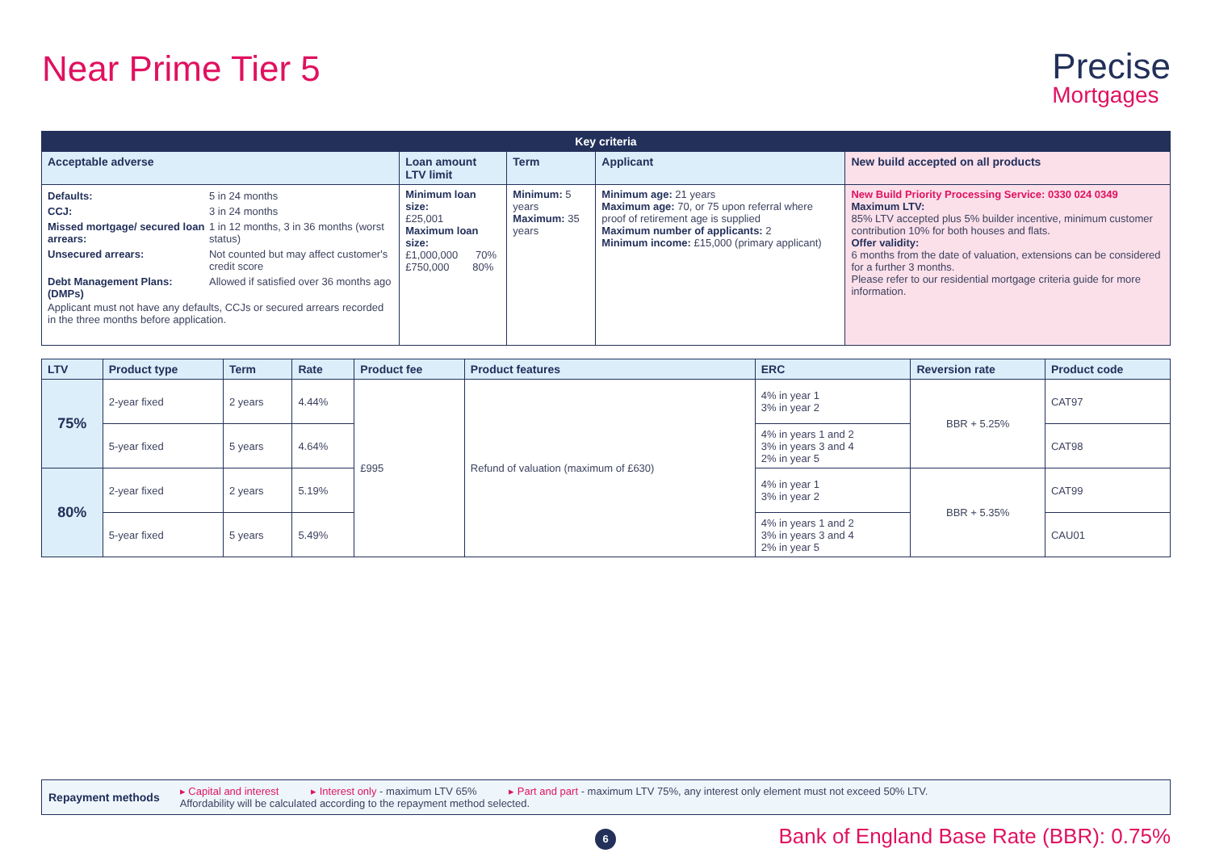Near Prime Tier 5
Precise
Mortgages
| Key criteria | | | | |
| --- | --- | --- | --- | --- |
| Acceptable adverse | Loan amount LTV limit | Term | Applicant | New build accepted on all products |
| / Defaults: / 5 in 24 months / / CCJ: / 3 in 24 months / / Missed mortgage/ secured loan arrears: / 1 in 12 months, 3 in 36 months (worst status) / / Unsecured arrears: / Not counted but may affect customer's credit score / / Debt Management Plans: (DMPs) / Allowed if satisfied over 36 months ago / Applicant must not have any defaults, CCJs or secured arrears recorded in the three months before application. | Minimum loan size: £25,001 Maximum loan size: £1,000,000 70% £750,000 80% | Minimum: 5 years Maximum: 35 years | Minimum age: 21 years Maximum age: 70, or 75 upon referral where proof of retirement age is supplied Maximum number of applicants: 2 Minimum income: £15,000 (primary applicant) | New Build Priority Processing Service: 0330 024 0349 Maximum LTV: 85% LTV accepted plus 5% builder incentive, minimum customer contribution 10% for both houses and flats. Offer validity: 6 months from the date of valuation, extensions can be considered for a further 3 months. Please refer to our residential mortgage criteria guide for more information. |
| LTV | Product type | Term | Rate | Product fee | Product features | ERC | Reversion rate | Product code |
| --- | --- | --- | --- | --- | --- | --- | --- | --- |
| 75% | 2-year fixed | 2 years | 4.44% | £995 | Refund of valuation (maximum of £630) | 4% in year 1 3% in year 2 | BBR + 5.25% | CAT97 |
| | 5-year fixed | 5 years | 4.64% | | | 4% in years 1 and 2 3% in years 3 and 4 2% in year 5 | | CAT98 |
| 80% | 2-year fixed | 2 years | 5.19% | | | 4% in year 1 3% in year 2 | BBR + 5.35% | CAT99 |
| | 5-year fixed | 5 years | 5.49% | | | 4% in years 1 and 2 3% in years 3 and 4 2% in year 5 | | CAU01 |
Repayment methods
▸ Capital and interest ▸ Interest only - maximum LTV 65% ▸ Part and part - maximum LTV 75%, any interest only element must not exceed 50% LTV.
Affordability will be calculated according to the repayment method selected.
6
Bank of England Base Rate (BBR): 0.75%